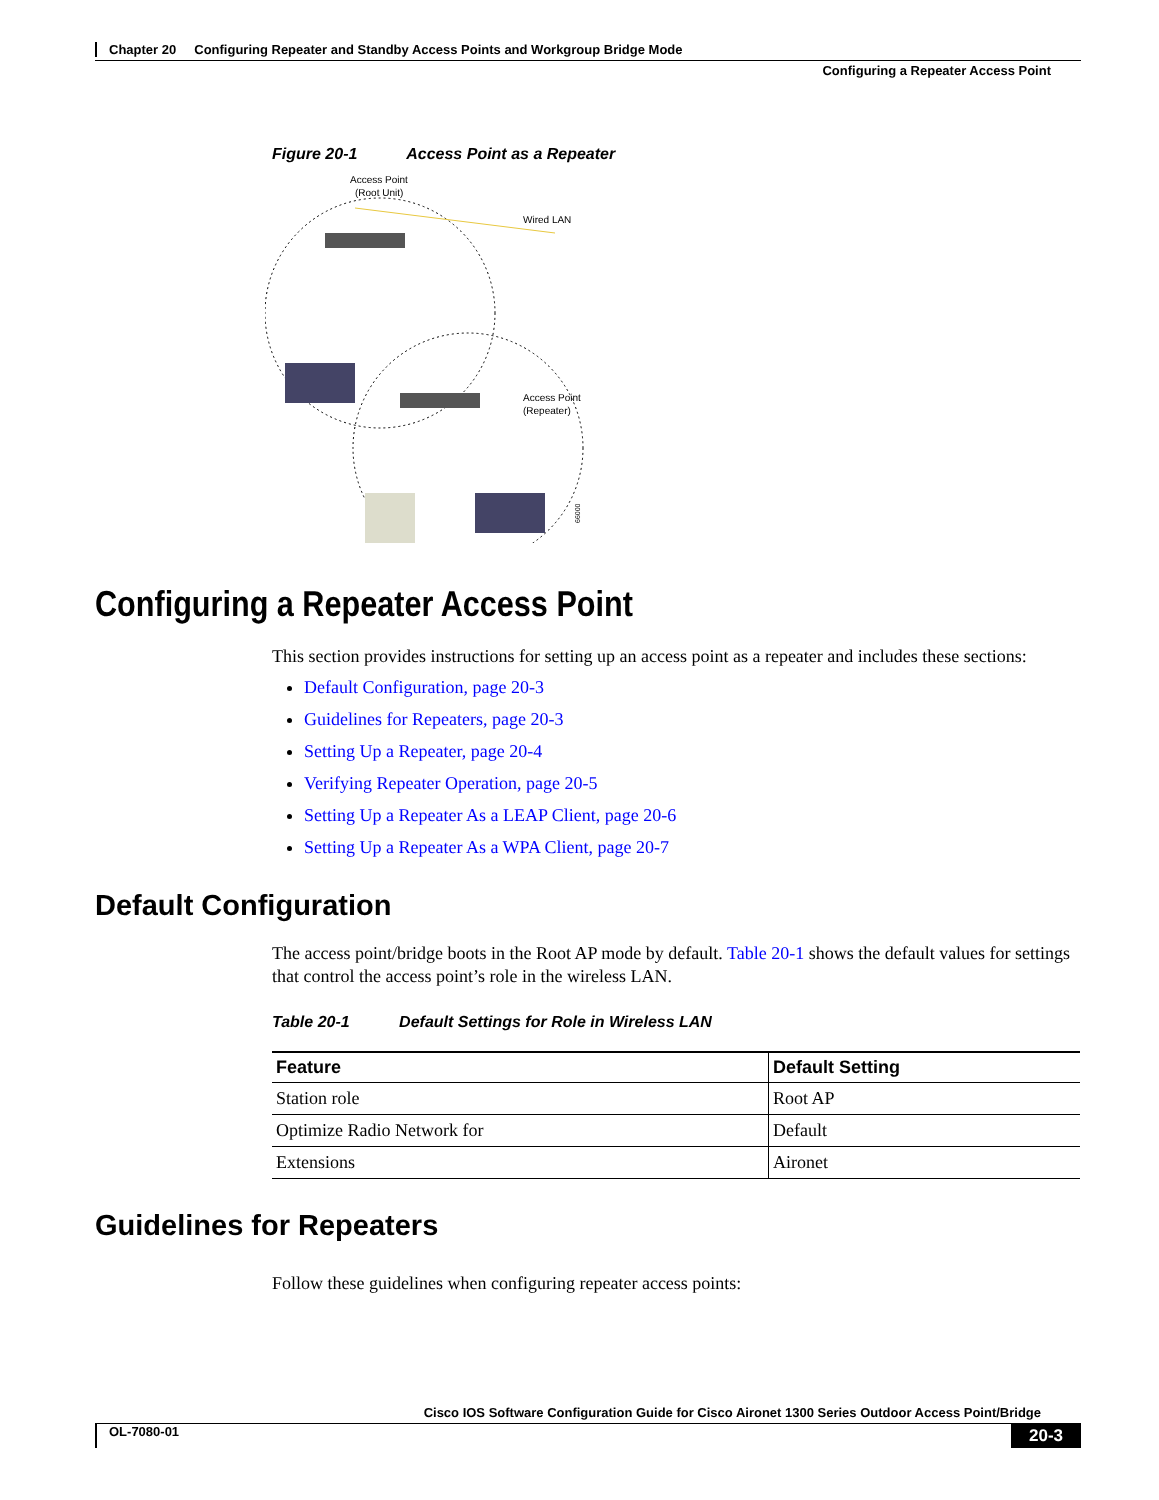Chapter 20 Configuring Repeater and Standby Access Points and Workgroup Bridge Mode
Configuring a Repeater Access Point
Figure 20-1 Access Point as a Repeater
Access Point
(Root Unit)
Wired LAN
Access Point
(Repeater)
66000
Configuring a Repeater Access Point
This section provides instructions for setting up an access point as a repeater and includes these sections:
Default Configuration, page 20-3
Guidelines for Repeaters, page 20-3
Setting Up a Repeater, page 20-4
Verifying Repeater Operation, page 20-5
Setting Up a Repeater As a LEAP Client, page 20-6
Setting Up a Repeater As a WPA Client, page 20-7
Default Configuration
The access point/bridge boots in the Root AP mode by default. Table 20-1 shows the default values for settings that control the access point’s role in the wireless LAN.
Table 20-1 Default Settings for Role in Wireless LAN
| Feature | Default Setting |
| --- | --- |
| Station role | Root AP |
| Optimize Radio Network for | Default |
| Extensions | Aironet |
Guidelines for Repeaters
Follow these guidelines when configuring repeater access points:
Cisco IOS Software Configuration Guide for Cisco Aironet 1300 Series Outdoor Access Point/Bridge
OL-7080-01 20-3